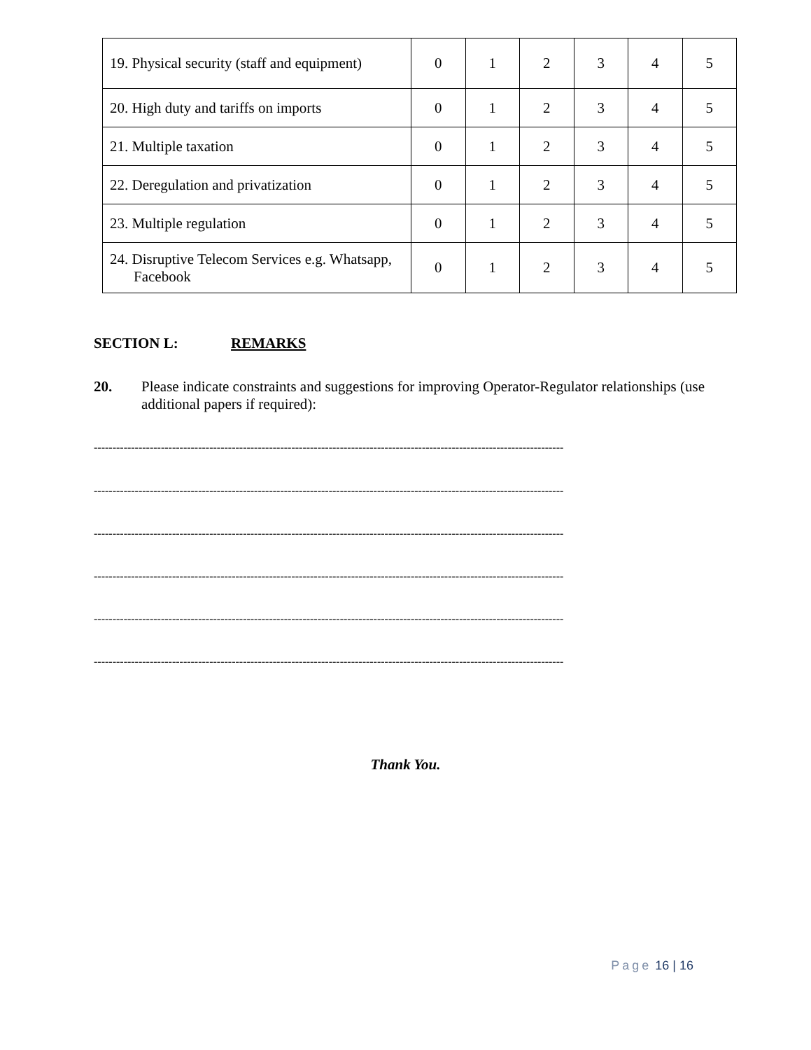| 19. Physical security (staff and equipment) | 0 | 1 | 2 | 3 | 4 | 5 |
| 20. High duty and tariffs on imports | 0 | 1 | 2 | 3 | 4 | 5 |
| 21. Multiple taxation | 0 | 1 | 2 | 3 | 4 | 5 |
| 22. Deregulation and privatization | 0 | 1 | 2 | 3 | 4 | 5 |
| 23. Multiple regulation | 0 | 1 | 2 | 3 | 4 | 5 |
| 24. Disruptive Telecom Services e.g. Whatsapp, Facebook | 0 | 1 | 2 | 3 | 4 | 5 |
SECTION L: REMARKS
20. Please indicate constraints and suggestions for improving Operator-Regulator relationships (use additional papers if required):
------------------------------------------------------------------------------------------------------------------------------
------------------------------------------------------------------------------------------------------------------------------
------------------------------------------------------------------------------------------------------------------------------
------------------------------------------------------------------------------------------------------------------------------
------------------------------------------------------------------------------------------------------------------------------
------------------------------------------------------------------------------------------------------------------------------
Thank You.
Page 16 | 16